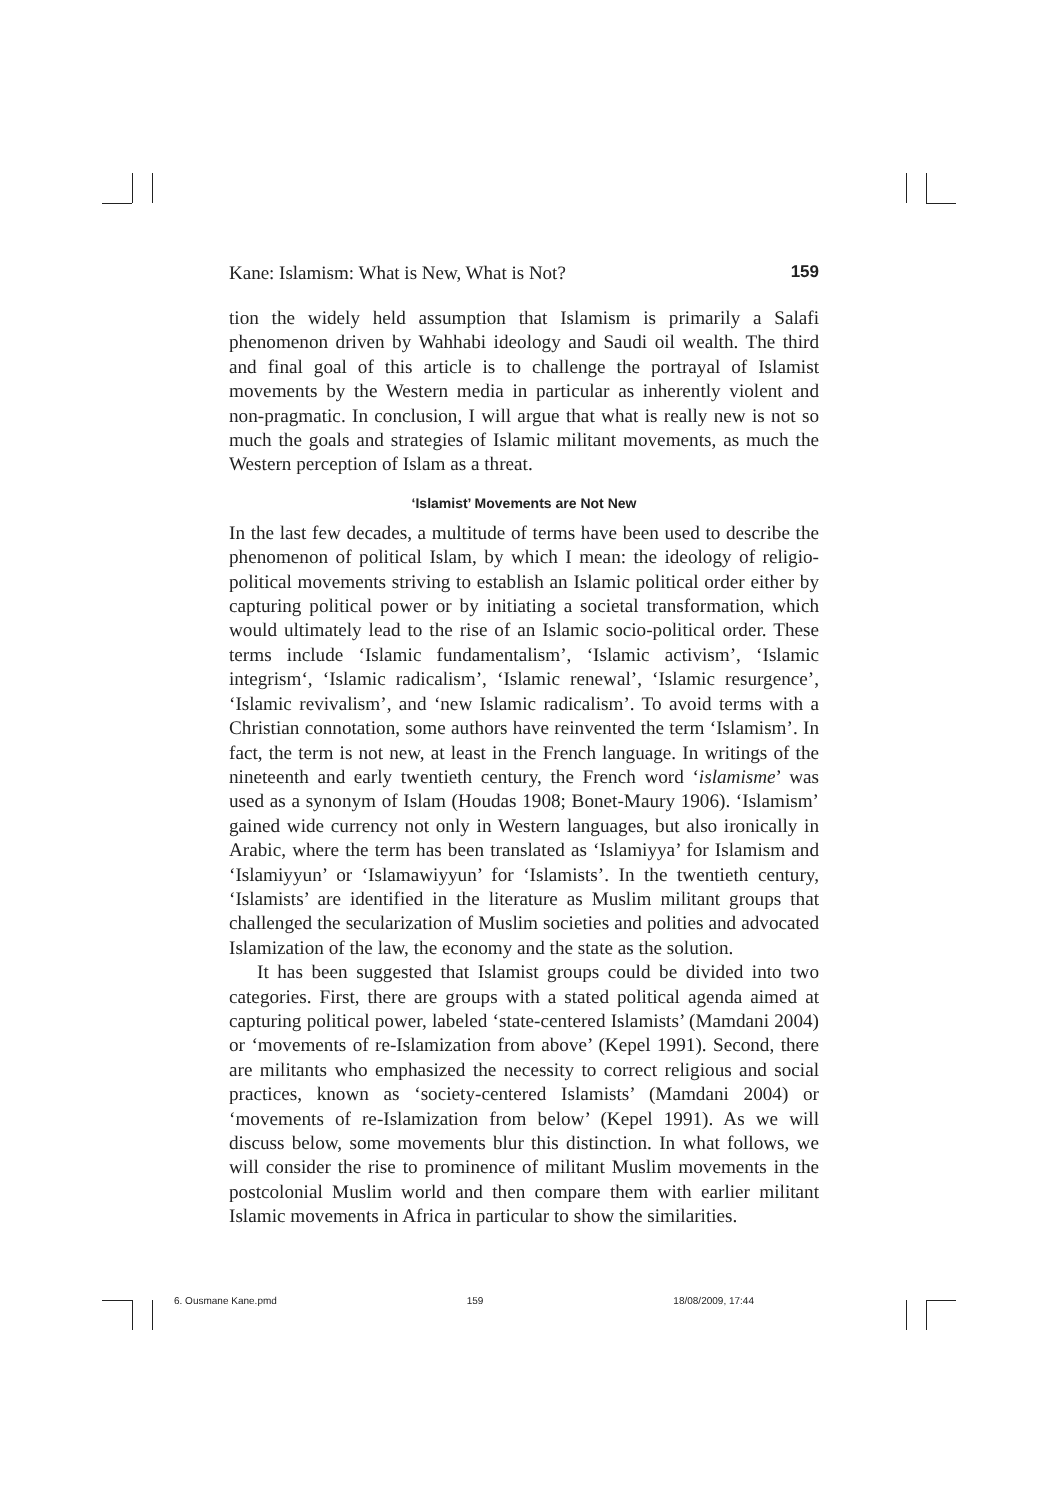Kane: Islamism: What is New, What is Not? 159
tion the widely held assumption that Islamism is primarily a Salafi phenomenon driven by Wahhabi ideology and Saudi oil wealth. The third and final goal of this article is to challenge the portrayal of Islamist movements by the Western media in particular as inherently violent and non-pragmatic. In conclusion, I will argue that what is really new is not so much the goals and strategies of Islamic militant movements, as much the Western perception of Islam as a threat.
‘Islamist’ Movements are Not New
In the last few decades, a multitude of terms have been used to describe the phenomenon of political Islam, by which I mean: the ideology of religio-political movements striving to establish an Islamic political order either by capturing political power or by initiating a societal transformation, which would ultimately lead to the rise of an Islamic socio-political order. These terms include ‘Islamic fundamentalism’, ‘Islamic activism’, ‘Islamic integrism‘, ‘Islamic radicalism’, ‘Islamic renewal’, ‘Islamic resurgence’, ‘Islamic revivalism’, and ‘new Islamic radicalism’. To avoid terms with a Christian connotation, some authors have reinvented the term ‘Islamism’. In fact, the term is not new, at least in the French language. In writings of the nineteenth and early twentieth century, the French word ‘islamisme’ was used as a synonym of Islam (Houdas 1908; Bonet-Maury 1906). ‘Islamism’ gained wide currency not only in Western languages, but also ironically in Arabic, where the term has been translated as ‘Islamiyya’ for Islamism and ‘Islamiyyun’ or ‘Islamawiyyun’ for ‘Islamists’. In the twentieth century, ‘Islamists’ are identified in the literature as Muslim militant groups that challenged the secularization of Muslim societies and polities and advocated Islamization of the law, the economy and the state as the solution.
It has been suggested that Islamist groups could be divided into two categories. First, there are groups with a stated political agenda aimed at capturing political power, labeled ‘state-centered Islamists’ (Mamdani 2004) or ‘movements of re-Islamization from above’ (Kepel 1991). Second, there are militants who emphasized the necessity to correct religious and social practices, known as ‘society-centered Islamists’ (Mamdani 2004) or ‘movements of re-Islamization from below’ (Kepel 1991). As we will discuss below, some movements blur this distinction. In what follows, we will consider the rise to prominence of militant Muslim movements in the postcolonial Muslim world and then compare them with earlier militant Islamic movements in Africa in particular to show the similarities.
6. Ousmane Kane.pmd 159 18/08/2009, 17:44